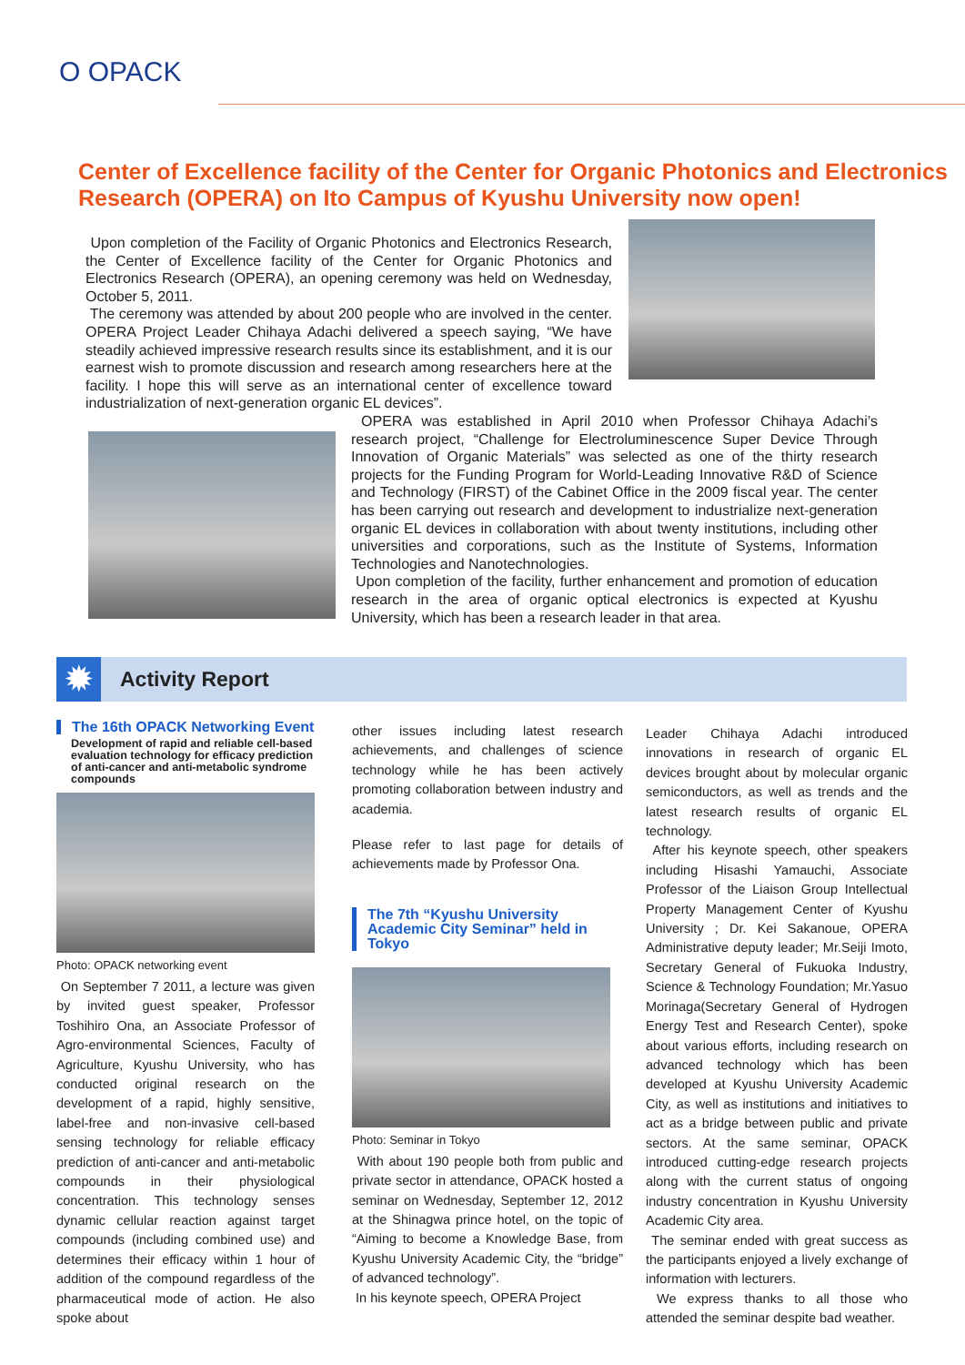O OPACK
Center of Excellence facility of the Center for Organic Photonics and Electronics Research (OPERA) on Ito Campus of Kyushu University now open!
Upon completion of the Facility of Organic Photonics and Electronics Research, the Center of Excellence facility of the Center for Organic Photonics and Electronics Research (OPERA), an opening ceremony was held on Wednesday, October 5, 2011.
The ceremony was attended by about 200 people who are involved in the center. OPERA Project Leader Chihaya Adachi delivered a speech saying, “We have steadily achieved impressive research results since its establishment, and it is our earnest wish to promote discussion and research among researchers here at the facility. I hope this will serve as an international center of excellence toward industrialization of next-generation organic EL devices”.
OPERA was established in April 2010 when Professor Chihaya Adachi’s research project, “Challenge for Electroluminescence Super Device Through Innovation of Organic Materials” was selected as one of the thirty research projects for the Funding Program for World-Leading Innovative R&D of Science and Technology (FIRST) of the Cabinet Office in the 2009 fiscal year. The center has been carrying out research and development to industrialize next-generation organic EL devices in collaboration with about twenty institutions, including other universities and corporations, such as the Institute of Systems, Information Technologies and Nanotechnologies.
Upon completion of the facility, further enhancement and promotion of education research in the area of organic optical electronics is expected at Kyushu University, which has been a research leader in that area.
Activity Report ✹
The 16th OPACK Networking Event
Development of rapid and reliable cell-based evaluation technology for efficacy prediction of anti-cancer and anti-metabolic syndrome compounds
Photo: OPACK networking event
On September 7 2011, a lecture was given by invited guest speaker, Professor Toshihiro Ona, an Associate Professor of Agro-environmental Sciences, Faculty of Agriculture, Kyushu University, who has conducted original research on the development of a rapid, highly sensitive, label-free and non-invasive cell-based sensing technology for reliable efficacy prediction of anti-cancer and anti-metabolic compounds in their physiological concentration. This technology senses dynamic cellular reaction against target compounds (including combined use) and determines their efficacy within 1 hour of addition of the compound regardless of the pharmaceutical mode of action. He also spoke about
other issues including latest research achievements, and challenges of science technology while he has been actively promoting collaboration between industry and academia.
Please refer to last page for details of achievements made by Professor Ona.
The 7th “Kyushu University Academic City Seminar” held in Tokyo
Photo: Seminar in Tokyo
With about 190 people both from public and private sector in attendance, OPACK hosted a seminar on Wednesday, September 12, 2012 at the Shinagwa prince hotel, on the topic of “Aiming to become a Knowledge Base, from Kyushu University Academic City, the “bridge” of advanced technology”.
In his keynote speech, OPERA Project
Leader Chihaya Adachi introduced innovations in research of organic EL devices brought about by molecular organic semiconductors, as well as trends and the latest research results of organic EL technology.
After his keynote speech, other speakers including Hisashi Yamauchi, Associate Professor of the Liaison Group Intellectual Property Management Center of Kyushu University ; Dr. Kei Sakanoue, OPERA Administrative deputy leader; Mr.Seiji Imoto, Secretary General of Fukuoka Industry, Science & Technology Foundation; Mr.Yasuo Morinaga(Secretary General of Hydrogen Energy Test and Research Center), spoke about various efforts, including research on advanced technology which has been developed at Kyushu University Academic City, as well as institutions and initiatives to act as a bridge between public and private sectors. At the same seminar, OPACK introduced cutting-edge research projects along with the current status of ongoing industry concentration in Kyushu University Academic City area.
The seminar ended with great success as the participants enjoyed a lively exchange of information with lecturers.
We express thanks to all those who attended the seminar despite bad weather.